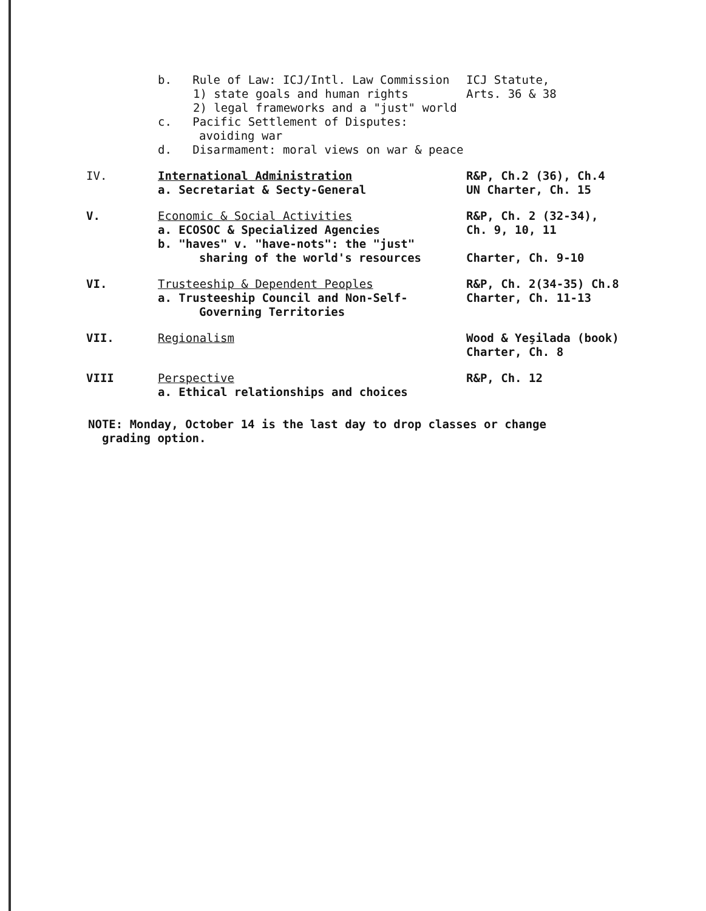b. Rule of Law: ICJ/Intl. Law Commission
1) state goals and human rights
2) legal frameworks and a "just" world
c. Pacific Settlement of Disputes:
avoiding war
d. Disarmament: moral views on war & peace
ICJ Statute,
Arts. 36 & 38
IV. International Administration
a. Secretariat & Secty-General
R&P, Ch.2 (36), Ch.4
UN Charter, Ch. 15
V. Economic & Social Activities
a. ECOSOC & Specialized Agencies
b. "haves" v. "have-nots": the "just"
sharing of the world's resources
R&P, Ch. 2 (32-34),
Ch. 9, 10, 11
Charter, Ch. 9-10
VI. Trusteeship & Dependent Peoples
a. Trusteeship Council and Non-Self-
Governing Territories
R&P, Ch. 2(34-35) Ch.8
Charter, Ch. 11-13
VII. Regionalism Wood & Yeşilada (book)
Charter, Ch. 8
VIII Perspective
a. Ethical relationships and choices
R&P, Ch. 12
NOTE: Monday, October 14 is the last day to drop classes or change
grading option.